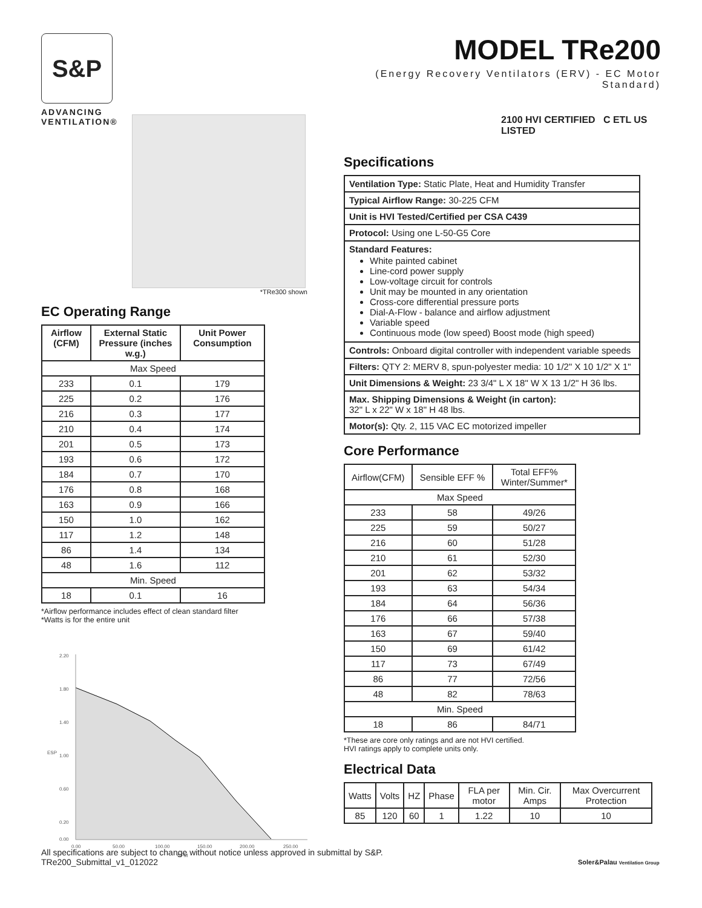S&P
ADVANCING
VENTILATION®
*TRe300 shown
EC Operating Range
| Airflow (CFM) | External Static Pressure (inches w.g.) | Unit Power Consumption |
| --- | --- | --- |
| Max Speed | | |
| 233 | 0.1 | 179 |
| 225 | 0.2 | 176 |
| 216 | 0.3 | 177 |
| 210 | 0.4 | 174 |
| 201 | 0.5 | 173 |
| 193 | 0.6 | 172 |
| 184 | 0.7 | 170 |
| 176 | 0.8 | 168 |
| 163 | 0.9 | 166 |
| 150 | 1.0 | 162 |
| 117 | 1.2 | 148 |
| 86 | 1.4 | 134 |
| 48 | 1.6 | 112 |
| Min. Speed | | |
| 18 | 0.1 | 16 |
*Airflow performance includes effect of clean standard filter
*Watts is for the entire unit
2.20
1.80
1.40
1.00
0.60
0.20
0.00
0.00
50.00
100.00
150.00
200.00
250.00
CFM
ESP
MODEL TRe200
(Energy Recovery Ventilators (ERV) - EC Motor Standard)
2100 HVI CERTIFIED C ETL US LISTED
Specifications
| Ventilation Type: Static Plate, Heat and Humidity Transfer |
| Typical Airflow Range: 30-225 CFM |
| Unit is HVI Tested/Certified per CSA C439 |
| Protocol: Using one L-50-G5 Core |
| Standard Features: White painted cabinet Line-cord power supply Low-voltage circuit for controls Unit may be mounted in any orientation Cross-core differential pressure ports Dial-A-Flow - balance and airflow adjustment Variable speed Continuous mode (low speed) Boost mode (high speed) |
| Controls: Onboard digital controller with independent variable speeds |
| Filters: QTY 2: MERV 8, spun-polyester media: 10 1/2" X 10 1/2" X 1" |
| Unit Dimensions & Weight: 23 3/4" L X 18" W X 13 1/2" H 36 lbs. |
| Max. Shipping Dimensions & Weight (in carton): 32" L x 22" W x 18" H 48 lbs. |
| Motor(s): Qty. 2, 115 VAC EC motorized impeller |
Core Performance
| Airflow(CFM) | Sensible EFF % | Total EFF% Winter/Summer* |
| Max Speed | | |
| 233 | 58 | 49/26 |
| 225 | 59 | 50/27 |
| 216 | 60 | 51/28 |
| 210 | 61 | 52/30 |
| 201 | 62 | 53/32 |
| 193 | 63 | 54/34 |
| 184 | 64 | 56/36 |
| 176 | 66 | 57/38 |
| 163 | 67 | 59/40 |
| 150 | 69 | 61/42 |
| 117 | 73 | 67/49 |
| 86 | 77 | 72/56 |
| 48 | 82 | 78/63 |
| Min. Speed | | |
| 18 | 86 | 84/71 |
*These are core only ratings and are not HVI certified.
HVI ratings apply to complete units only.
Electrical Data
| Watts | Volts | HZ | Phase | FLA per motor | Min. Cir. Amps | Max Overcurrent Protection |
| 85 | 120 | 60 | 1 | 1.22 | 10 | 10 |
All specifications are subject to change without notice unless approved in submittal by S&P.
TRe200_Submittal_v1_012022
Soler&Palau Ventilation Group